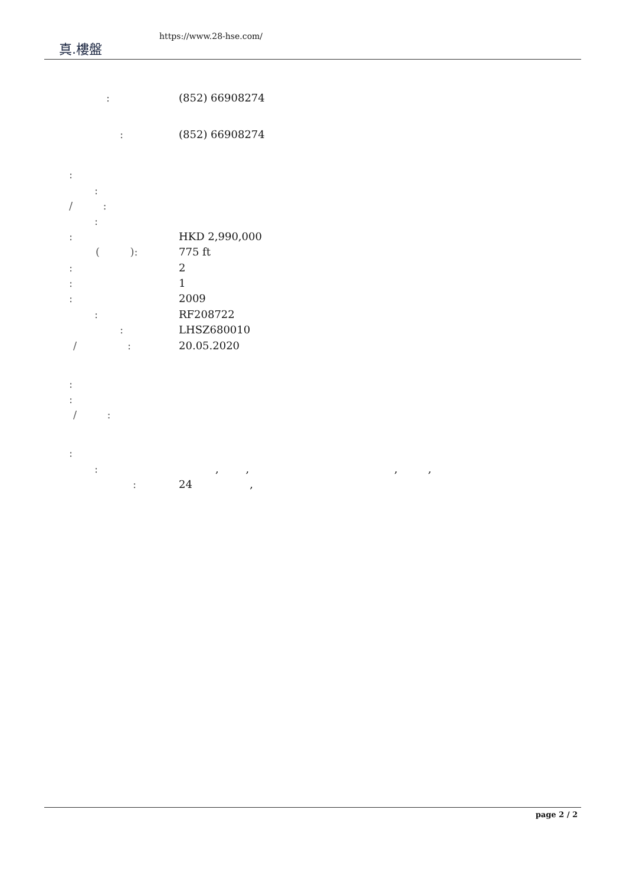真.樓盤
https://www.28-hse.com/
: (852) 66908274
: (852) 66908274
:
:
/ :
:
: HKD 2,990,000
( ): 775 ft
: 2
: 1
: 2009
: RF208722
: LHSZ680010
/ : 20.05.2020
:
:
/ :
:
:
, , , ,
: 24 ,
page 2 / 2